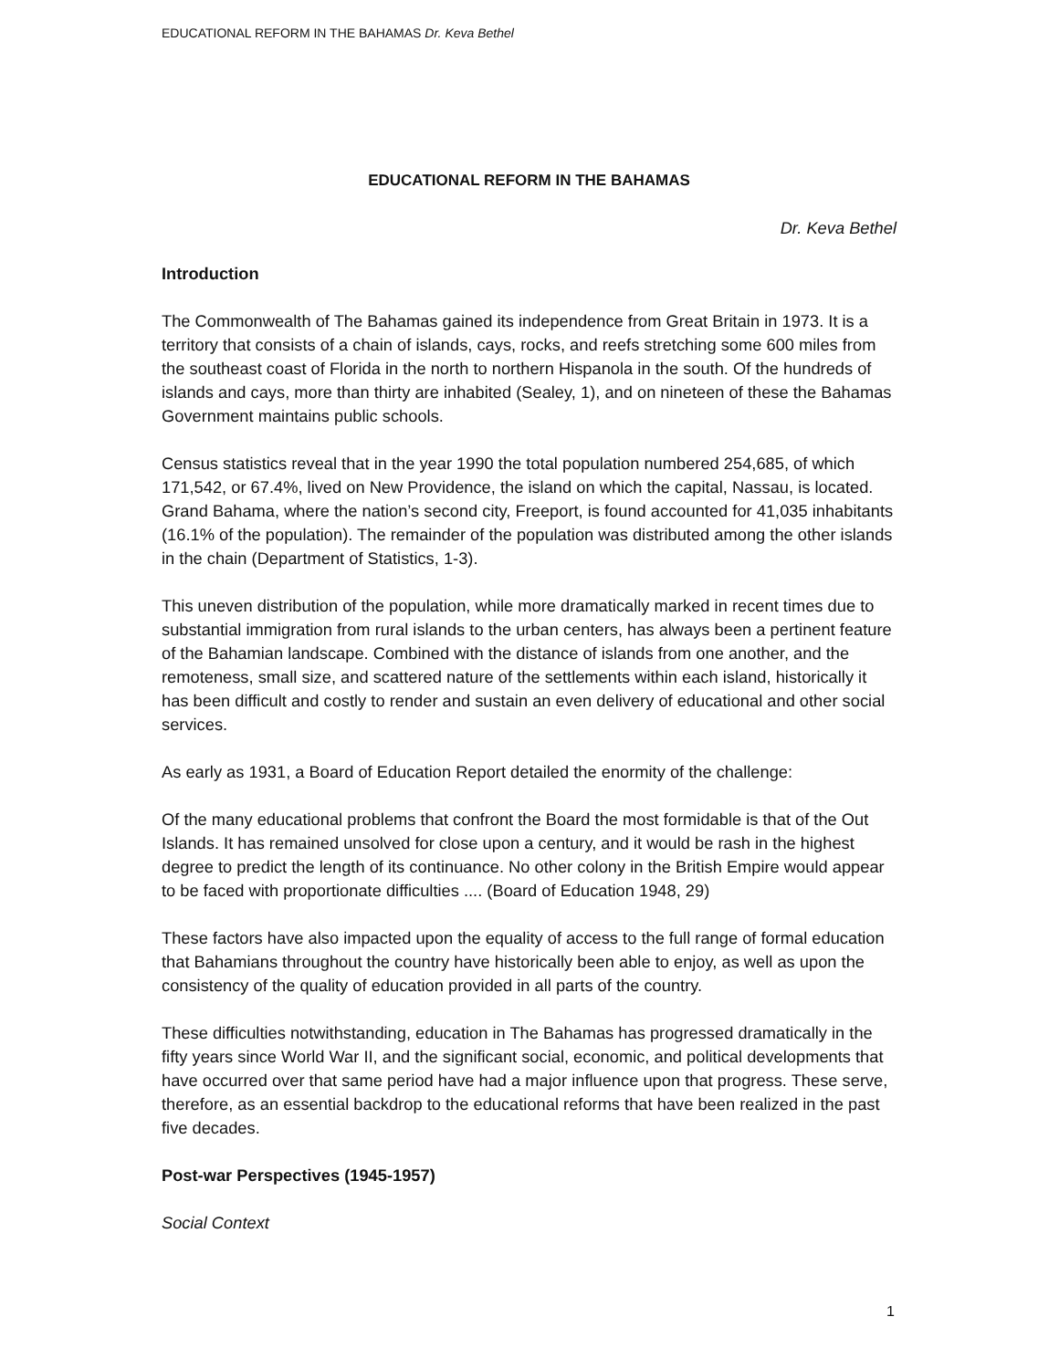EDUCATIONAL REFORM IN THE BAHAMAS Dr. Keva Bethel
EDUCATIONAL REFORM IN THE BAHAMAS
Dr. Keva Bethel
Introduction
The Commonwealth of The Bahamas gained its independence from Great Britain in 1973. It is a territory that consists of a chain of islands, cays, rocks, and reefs stretching some 600 miles from the southeast coast of Florida in the north to northern Hispanola in the south. Of the hundreds of islands and cays, more than thirty are inhabited (Sealey, 1), and on nineteen of these the Bahamas Government maintains public schools.
Census statistics reveal that in the year 1990 the total population numbered 254,685, of which 171,542, or 67.4%, lived on New Providence, the island on which the capital, Nassau, is located. Grand Bahama, where the nation’s second city, Freeport, is found accounted for 41,035 inhabitants (16.1% of the population). The remainder of the population was distributed among the other islands in the chain (Department of Statistics, 1-3).
This uneven distribution of the population, while more dramatically marked in recent times due to substantial immigration from rural islands to the urban centers, has always been a pertinent feature of the Bahamian landscape. Combined with the distance of islands from one another, and the remoteness, small size, and scattered nature of the settlements within each island, historically it has been difficult and costly to render and sustain an even delivery of educational and other social services.
As early as 1931, a Board of Education Report detailed the enormity of the challenge:
Of the many educational problems that confront the Board the most formidable is that of the Out Islands. It has remained unsolved for close upon a century, and it would be rash in the highest degree to predict the length of its continuance. No other colony in the British Empire would appear to be faced with proportionate difficulties .... (Board of Education 1948, 29)
These factors have also impacted upon the equality of access to the full range of formal education that Bahamians throughout the country have historically been able to enjoy, as well as upon the consistency of the quality of education provided in all parts of the country.
These difficulties notwithstanding, education in The Bahamas has progressed dramatically in the fifty years since World War II, and the significant social, economic, and political developments that have occurred over that same period have had a major influence upon that progress. These serve, therefore, as an essential backdrop to the educational reforms that have been realized in the past five decades.
Post-war Perspectives (1945-1957)
Social Context
1